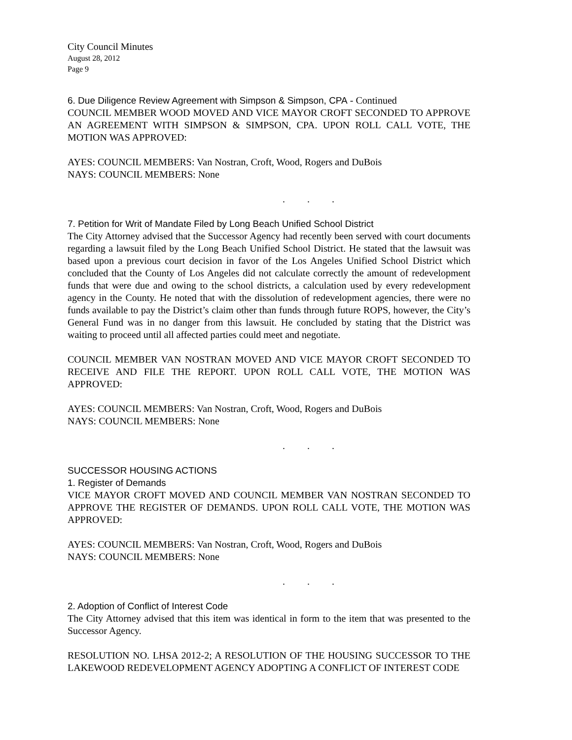City Council Minutes
August 28, 2012
Page 9
6. Due Diligence Review Agreement with Simpson & Simpson, CPA - Continued
COUNCIL MEMBER WOOD MOVED AND VICE MAYOR CROFT SECONDED TO APPROVE AN AGREEMENT WITH SIMPSON & SIMPSON, CPA. UPON ROLL CALL VOTE, THE MOTION WAS APPROVED:
AYES: COUNCIL MEMBERS: Van Nostran, Croft, Wood, Rogers and DuBois
NAYS: COUNCIL MEMBERS: None
. . .
7. Petition for Writ of Mandate Filed by Long Beach Unified School District
The City Attorney advised that the Successor Agency had recently been served with court documents regarding a lawsuit filed by the Long Beach Unified School District. He stated that the lawsuit was based upon a previous court decision in favor of the Los Angeles Unified School District which concluded that the County of Los Angeles did not calculate correctly the amount of redevelopment funds that were due and owing to the school districts, a calculation used by every redevelopment agency in the County. He noted that with the dissolution of redevelopment agencies, there were no funds available to pay the District’s claim other than funds through future ROPS, however, the City’s General Fund was in no danger from this lawsuit. He concluded by stating that the District was waiting to proceed until all affected parties could meet and negotiate.
COUNCIL MEMBER VAN NOSTRAN MOVED AND VICE MAYOR CROFT SECONDED TO RECEIVE AND FILE THE REPORT. UPON ROLL CALL VOTE, THE MOTION WAS APPROVED:
AYES: COUNCIL MEMBERS: Van Nostran, Croft, Wood, Rogers and DuBois
NAYS: COUNCIL MEMBERS: None
. . .
SUCCESSOR HOUSING ACTIONS
1. Register of Demands
VICE MAYOR CROFT MOVED AND COUNCIL MEMBER VAN NOSTRAN SECONDED TO APPROVE THE REGISTER OF DEMANDS. UPON ROLL CALL VOTE, THE MOTION WAS APPROVED:
AYES: COUNCIL MEMBERS: Van Nostran, Croft, Wood, Rogers and DuBois
NAYS: COUNCIL MEMBERS: None
. . .
2. Adoption of Conflict of Interest Code
The City Attorney advised that this item was identical in form to the item that was presented to the Successor Agency.
RESOLUTION NO. LHSA 2012-2; A RESOLUTION OF THE HOUSING SUCCESSOR TO THE LAKEWOOD REDEVELOPMENT AGENCY ADOPTING A CONFLICT OF INTEREST CODE